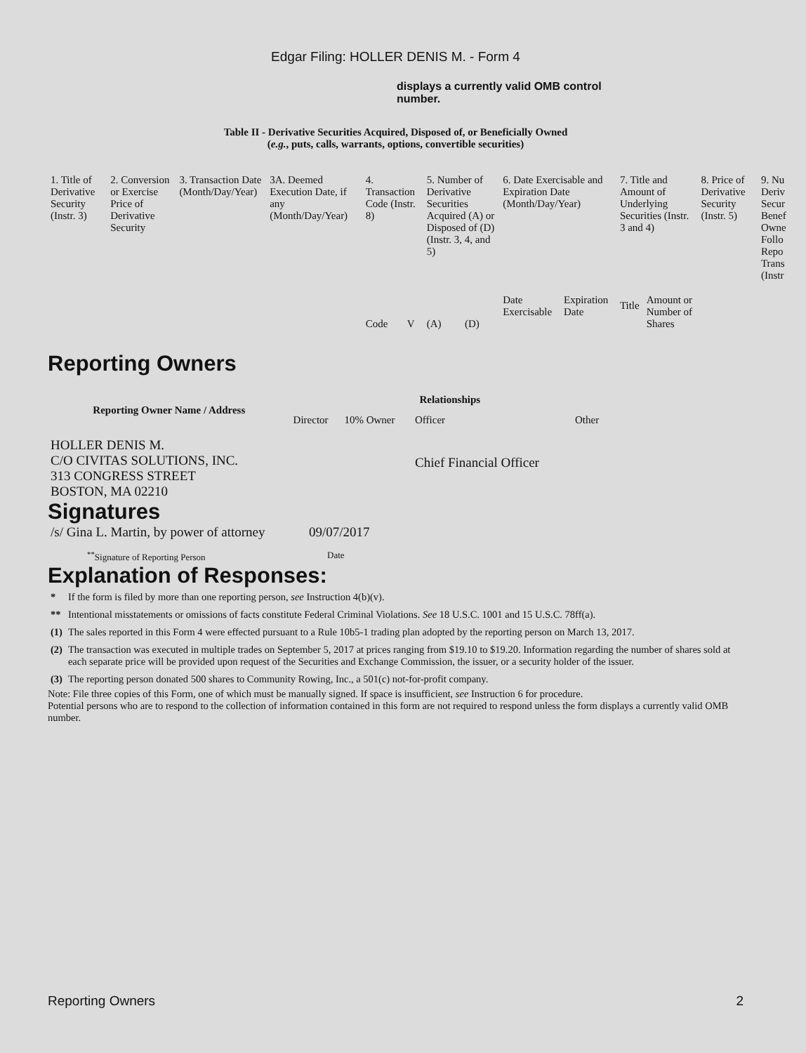Edgar Filing: HOLLER DENIS M. - Form 4
displays a currently valid OMB control number.
Table II - Derivative Securities Acquired, Disposed of, or Beneficially Owned
(e.g., puts, calls, warrants, options, convertible securities)
| 1. Title of Derivative Security (Instr. 3) | 2. Conversion or Exercise Price of Derivative Security | 3. Transaction Date (Month/Day/Year) | 3A. Deemed Execution Date, if any (Month/Day/Year) | 4. Transaction Code (Instr. 8) | | 5. Number of Derivative Securities Acquired (A) or Disposed of (D) (Instr. 3, 4, and 5) | | 6. Date Exercisable and Expiration Date (Month/Day/Year) | | 7. Title and Amount of Underlying Securities (Instr. 3 and 4) | | 8. Price of Derivative Security (Instr. 5) | 9. Nu Deriv Secur Benef Owne Follo Repo Trans (Instr |
| | | | | Code | V | (A) | (D) | Date Exercisable | Expiration Date | Title | Amount or Number of Shares | | |
Reporting Owners
| Reporting Owner Name / Address | Relationships | | | |
| --- | --- | --- | --- | --- |
| | Director | 10% Owner | Officer | Other |
| HOLLER DENIS M. C/O CIVITAS SOLUTIONS, INC. 313 CONGRESS STREET BOSTON, MA 02210 | | | Chief Financial Officer | |
Signatures
| /s/ Gina L. Martin, by power of attorney | 09/07/2017 |
| <sup>**</sup> Signature of Reporting Person | Date |
Explanation of Responses:
| * | If the form is filed by more than one reporting person, see Instruction 4(b)(v). |
| ** | Intentional misstatements or omissions of facts constitute Federal Criminal Violations. See 18 U.S.C. 1001 and 15 U.S.C. 78ff(a). |
| (1) | The sales reported in this Form 4 were effected pursuant to a Rule 10b5-1 trading plan adopted by the reporting person on March 13, 2017. |
| (2) | The transaction was executed in multiple trades on September 5, 2017 at prices ranging from $19.10 to $19.20. Information regarding the number of shares sold at each separate price will be provided upon request of the Securities and Exchange Commission, the issuer, or a security holder of the issuer. |
| (3) | The reporting person donated 500 shares to Community Rowing, Inc., a 501(c) not-for-profit company. |
Note: File three copies of this Form, one of which must be manually signed. If space is insufficient, see Instruction 6 for procedure.
Potential persons who are to respond to the collection of information contained in this form are not required to respond unless the form displays a currently valid OMB number.
Reporting Owners 2